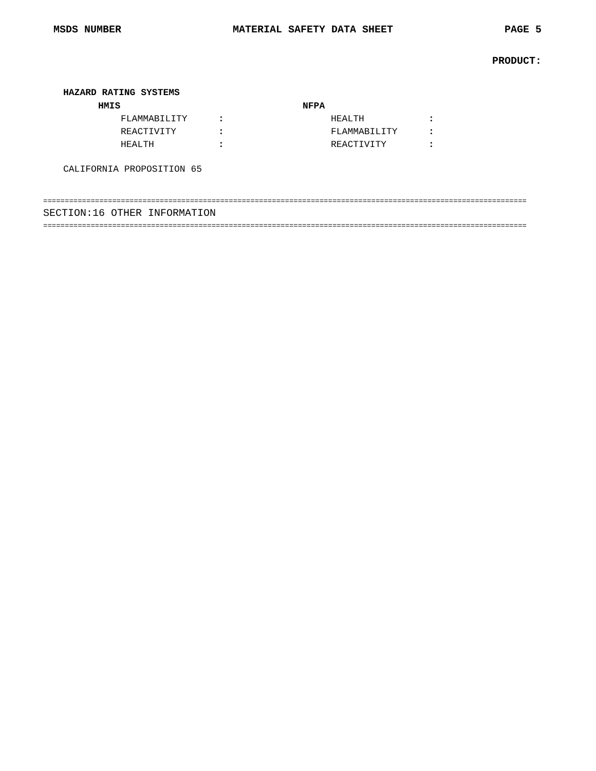MSDS NUMBER MATERIAL SAFETY DATA SHEET PAGE 5
PRODUCT:
HAZARD RATING SYSTEMS
HMIS NFPA
FLAMMABILITY: HEALTH:
REACTIVITY: FLAMMABILITY:
HEALTH: REACTIVITY:
CALIFORNIA PROPOSITION 65
================================================================================================================
SECTION:16 OTHER INFORMATION
================================================================================================================